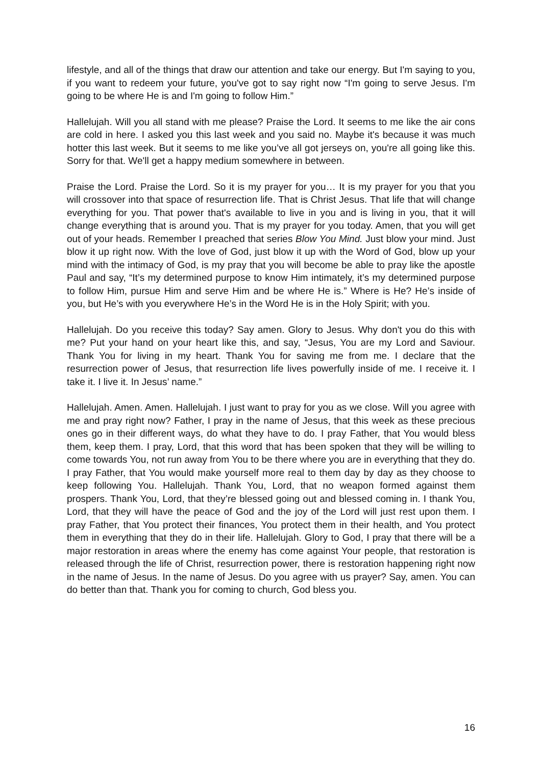lifestyle, and all of the things that draw our attention and take our energy. But I'm saying to you, if you want to redeem your future, you've got to say right now “I'm going to serve Jesus. I'm going to be where He is and I'm going to follow Him.”
Hallelujah. Will you all stand with me please? Praise the Lord. It seems to me like the air cons are cold in here. I asked you this last week and you said no. Maybe it's because it was much hotter this last week. But it seems to me like you’ve all got jerseys on, you're all going like this. Sorry for that. We'll get a happy medium somewhere in between.
Praise the Lord. Praise the Lord. So it is my prayer for you… It is my prayer for you that you will crossover into that space of resurrection life. That is Christ Jesus. That life that will change everything for you. That power that's available to live in you and is living in you, that it will change everything that is around you. That is my prayer for you today. Amen, that you will get out of your heads. Remember I preached that series Blow You Mind. Just blow your mind. Just blow it up right now. With the love of God, just blow it up with the Word of God, blow up your mind with the intimacy of God, is my pray that you will become be able to pray like the apostle Paul and say, “It’s my determined purpose to know Him intimately, it’s my determined purpose to follow Him, pursue Him and serve Him and be where He is.” Where is He? He’s inside of you, but He’s with you everywhere He’s in the Word He is in the Holy Spirit; with you.
Hallelujah. Do you receive this today? Say amen. Glory to Jesus. Why don't you do this with me? Put your hand on your heart like this, and say, “Jesus, You are my Lord and Saviour. Thank You for living in my heart. Thank You for saving me from me. I declare that the resurrection power of Jesus, that resurrection life lives powerfully inside of me. I receive it. I take it. I live it. In Jesus’ name.”
Hallelujah. Amen. Amen. Hallelujah. I just want to pray for you as we close. Will you agree with me and pray right now? Father, I pray in the name of Jesus, that this week as these precious ones go in their different ways, do what they have to do. I pray Father, that You would bless them, keep them. I pray, Lord, that this word that has been spoken that they will be willing to come towards You, not run away from You to be there where you are in everything that they do. I pray Father, that You would make yourself more real to them day by day as they choose to keep following You. Hallelujah. Thank You, Lord, that no weapon formed against them prospers. Thank You, Lord, that they’re blessed going out and blessed coming in. I thank You, Lord, that they will have the peace of God and the joy of the Lord will just rest upon them. I pray Father, that You protect their finances, You protect them in their health, and You protect them in everything that they do in their life. Hallelujah. Glory to God, I pray that there will be a major restoration in areas where the enemy has come against Your people, that restoration is released through the life of Christ, resurrection power, there is restoration happening right now in the name of Jesus. In the name of Jesus. Do you agree with us prayer? Say, amen. You can do better than that. Thank you for coming to church, God bless you.
16